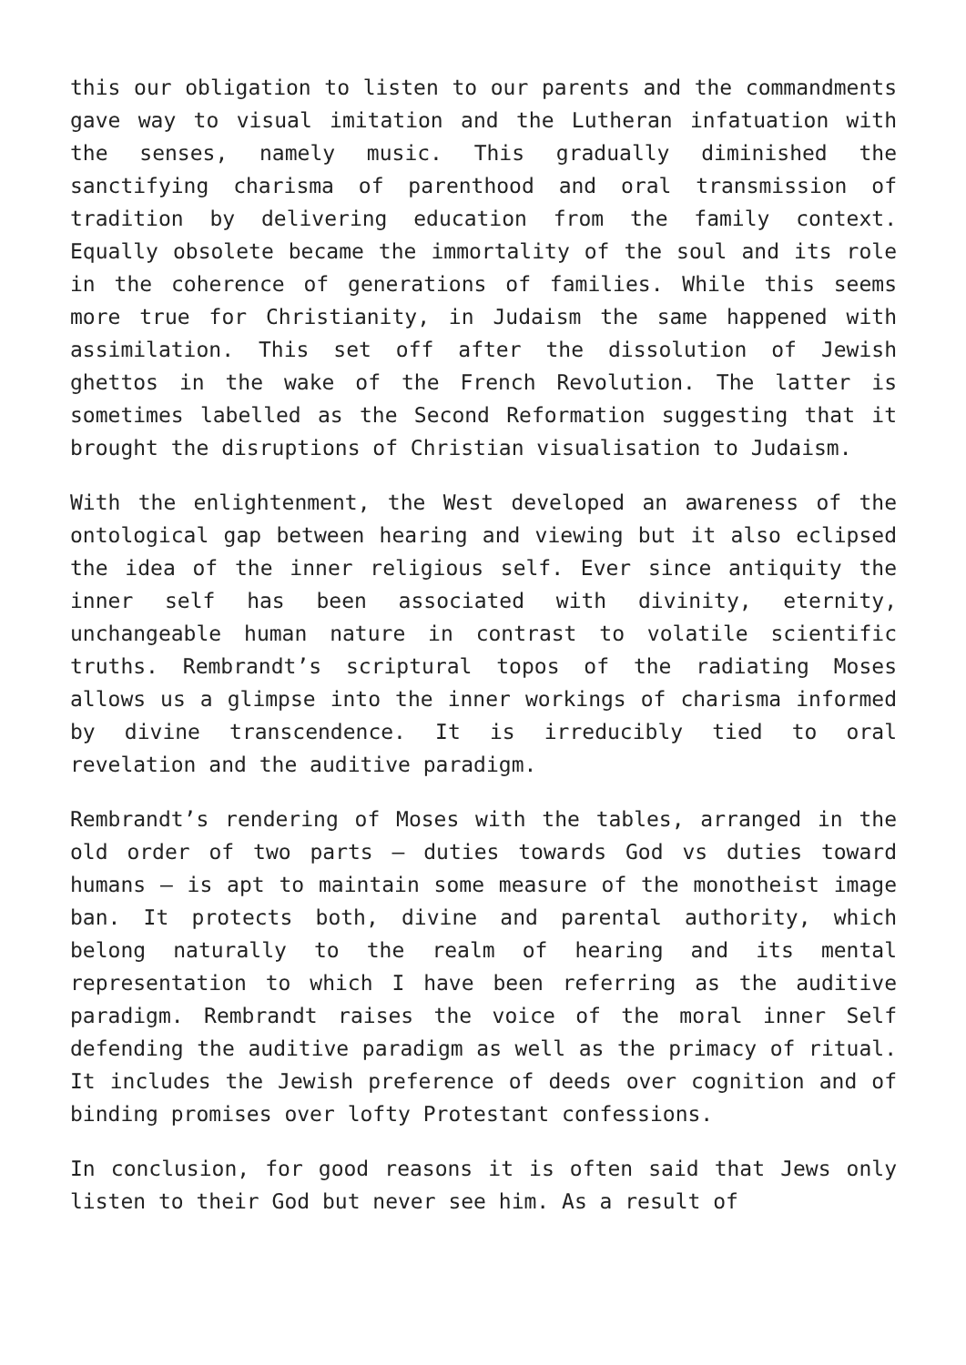this our obligation to listen to our parents and the commandments gave way to visual imitation and the Lutheran infatuation with the senses, namely music. This gradually diminished the sanctifying charisma of parenthood and oral transmission of tradition by delivering education from the family context. Equally obsolete became the immortality of the soul and its role in the coherence of generations of families. While this seems more true for Christianity, in Judaism the same happened with assimilation. This set off after the dissolution of Jewish ghettos in the wake of the French Revolution. The latter is sometimes labelled as the Second Reformation suggesting that it brought the disruptions of Christian visualisation to Judaism.
With the enlightenment, the West developed an awareness of the ontological gap between hearing and viewing but it also eclipsed the idea of the inner religious self. Ever since antiquity the inner self has been associated with divinity, eternity, unchangeable human nature in contrast to volatile scientific truths. Rembrandt’s scriptural topos of the radiating Moses allows us a glimpse into the inner workings of charisma informed by divine transcendence. It is irreducibly tied to oral revelation and the auditive paradigm.
Rembrandt’s rendering of Moses with the tables, arranged in the old order of two parts – duties towards God vs duties toward humans – is apt to maintain some measure of the monotheist image ban. It protects both, divine and parental authority, which belong naturally to the realm of hearing and its mental representation to which I have been referring as the auditive paradigm. Rembrandt raises the voice of the moral inner Self defending the auditive paradigm as well as the primacy of ritual. It includes the Jewish preference of deeds over cognition and of binding promises over lofty Protestant confessions.
In conclusion, for good reasons it is often said that Jews only listen to their God but never see him. As a result of